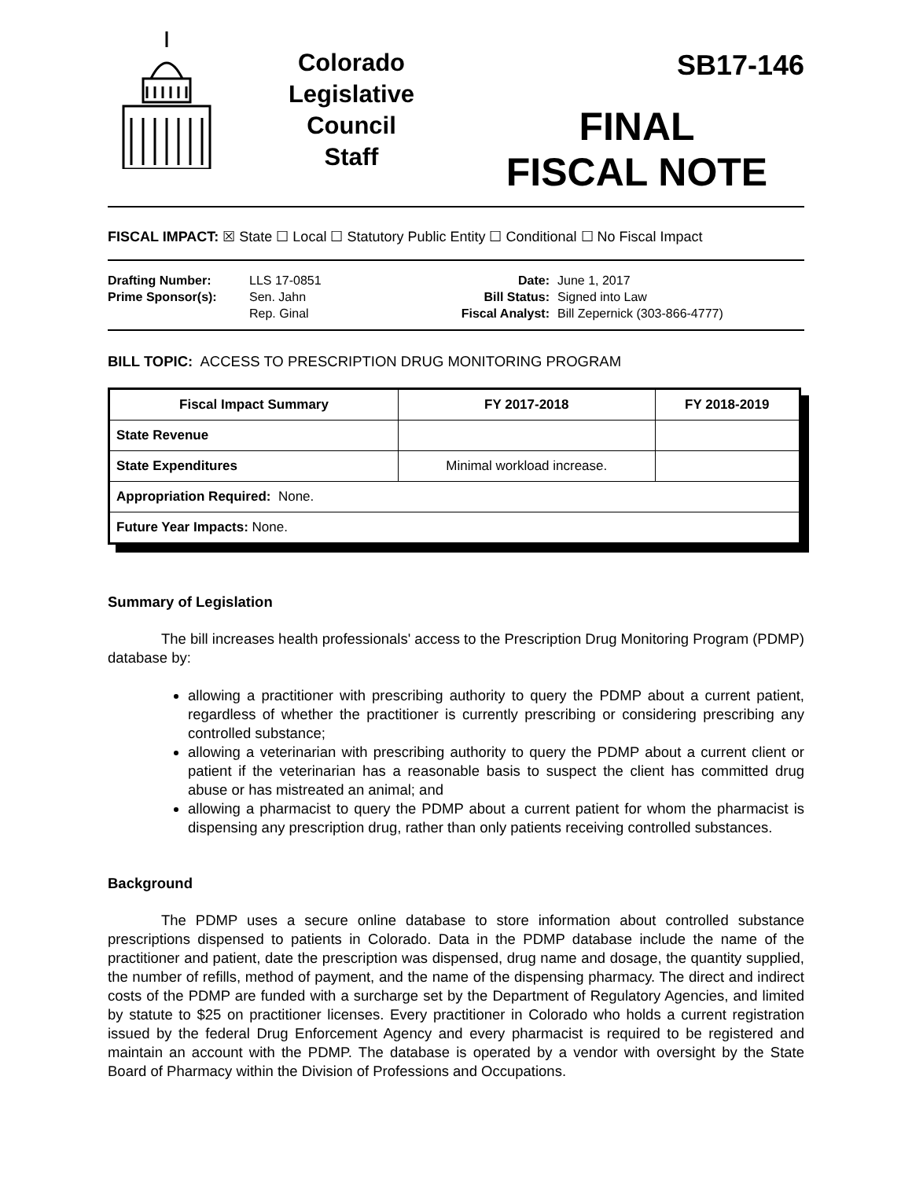Colorado
Legislative
Council
Staff
SB17-146
FINAL
FISCAL NOTE
FISCAL IMPACT: ☒ State ☐ Local ☐ Statutory Public Entity ☐ Conditional ☐ No Fiscal Impact
Drafting Number:
Prime Sponsor(s):
LLS 17-0851
Sen. Jahn
Rep. Ginal
Date:
Bill Status:
Fiscal Analyst:
June 1, 2017
Signed into Law
Bill Zepernick (303-866-4777)
BILL TOPIC: ACCESS TO PRESCRIPTION DRUG MONITORING PROGRAM
| Fiscal Impact Summary | FY 2017-2018 | FY 2018-2019 |
| --- | --- | --- |
| State Revenue | | |
| State Expenditures | Minimal workload increase. | |
| Appropriation Required: None. | | |
| Future Year Impacts: None. | | |
Summary of Legislation
The bill increases health professionals' access to the Prescription Drug Monitoring Program (PDMP) database by:
allowing a practitioner with prescribing authority to query the PDMP about a current patient, regardless of whether the practitioner is currently prescribing or considering prescribing any controlled substance;
allowing a veterinarian with prescribing authority to query the PDMP about a current client or patient if the veterinarian has a reasonable basis to suspect the client has committed drug abuse or has mistreated an animal; and
allowing a pharmacist to query the PDMP about a current patient for whom the pharmacist is dispensing any prescription drug, rather than only patients receiving controlled substances.
Background
The PDMP uses a secure online database to store information about controlled substance prescriptions dispensed to patients in Colorado. Data in the PDMP database include the name of the practitioner and patient, date the prescription was dispensed, drug name and dosage, the quantity supplied, the number of refills, method of payment, and the name of the dispensing pharmacy. The direct and indirect costs of the PDMP are funded with a surcharge set by the Department of Regulatory Agencies, and limited by statute to $25 on practitioner licenses. Every practitioner in Colorado who holds a current registration issued by the federal Drug Enforcement Agency and every pharmacist is required to be registered and maintain an account with the PDMP. The database is operated by a vendor with oversight by the State Board of Pharmacy within the Division of Professions and Occupations.